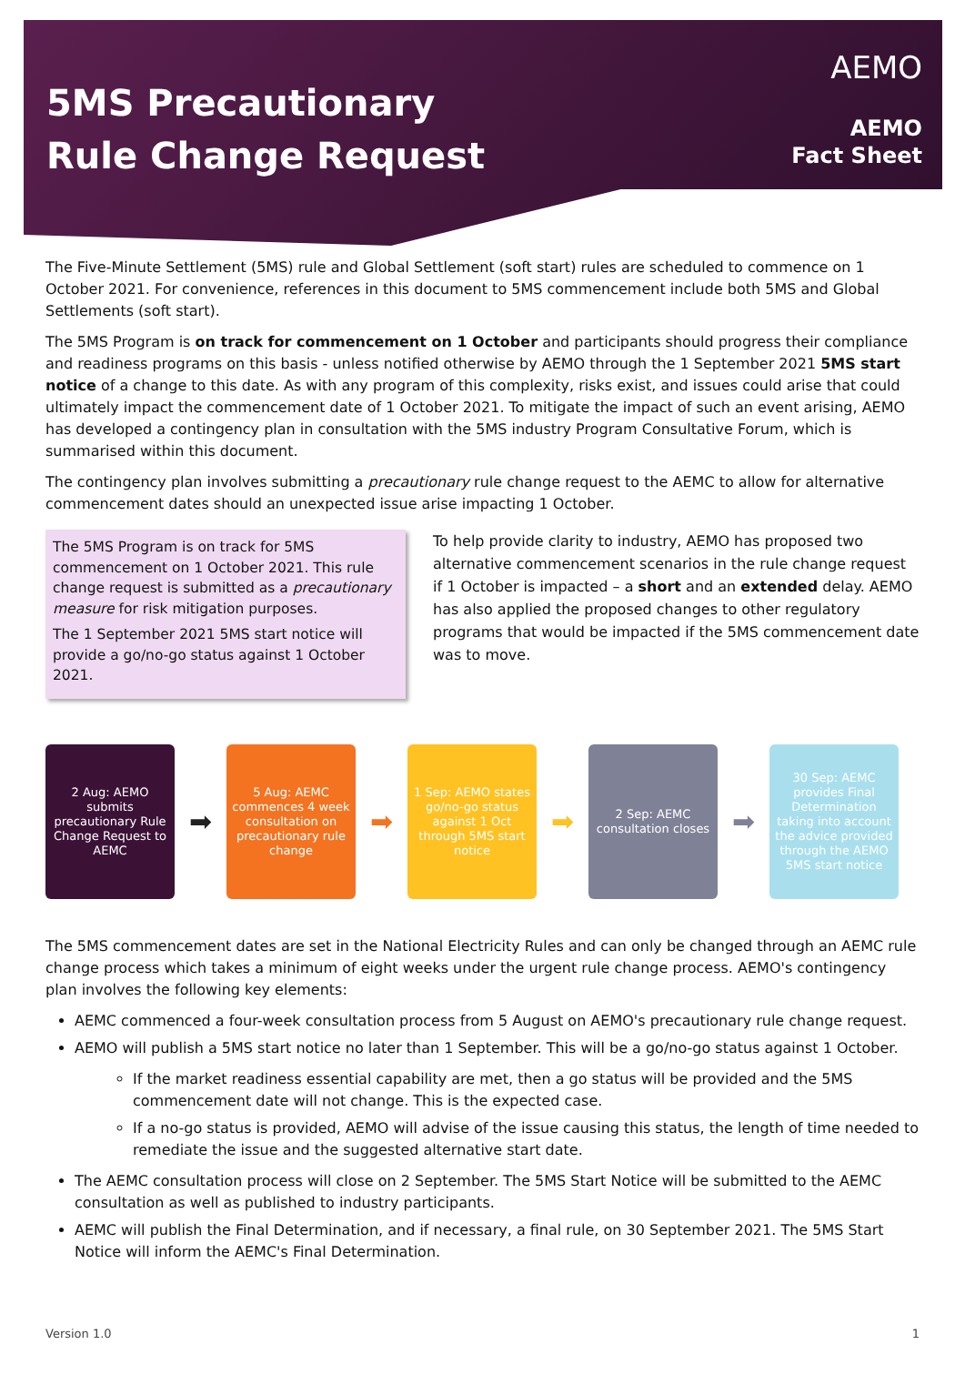5MS Precautionary
Rule Change Request
AEMO
AEMO
Fact Sheet
The Five-Minute Settlement (5MS) rule and Global Settlement (soft start) rules are scheduled to commence on 1 October 2021. For convenience, references in this document to 5MS commencement include both 5MS and Global Settlements (soft start).
The 5MS Program is on track for commencement on 1 October and participants should progress their compliance and readiness programs on this basis - unless notified otherwise by AEMO through the 1 September 2021 5MS start notice of a change to this date. As with any program of this complexity, risks exist, and issues could arise that could ultimately impact the commencement date of 1 October 2021. To mitigate the impact of such an event arising, AEMO has developed a contingency plan in consultation with the 5MS industry Program Consultative Forum, which is summarised within this document.
The contingency plan involves submitting a precautionary rule change request to the AEMC to allow for alternative commencement dates should an unexpected issue arise impacting 1 October.
The 5MS Program is on track for 5MS commencement on 1 October 2021. This rule change request is submitted as a precautionary measure for risk mitigation purposes.
The 1 September 2021 5MS start notice will provide a go/no-go status against 1 October 2021.
To help provide clarity to industry, AEMO has proposed two alternative commencement scenarios in the rule change request if 1 October is impacted – a short and an extended delay. AEMO has also applied the proposed changes to other regulatory programs that would be impacted if the 5MS commencement date was to move.
2 Aug: AEMO submits precautionary Rule Change Request to AEMC
➡
5 Aug: AEMC commences 4 week consultation on precautionary rule change
➡
1 Sep: AEMO states go/no-go status against 1 Oct through 5MS start notice
➡
2 Sep: AEMC consultation closes
➡
30 Sep: AEMC provides Final Determination taking into account the advice provided through the AEMO 5MS start notice
The 5MS commencement dates are set in the National Electricity Rules and can only be changed through an AEMC rule change process which takes a minimum of eight weeks under the urgent rule change process. AEMO's contingency plan involves the following key elements:
AEMC commenced a four-week consultation process from 5 August on AEMO's precautionary rule change request.
AEMO will publish a 5MS start notice no later than 1 September. This will be a go/no-go status against 1 October.
If the market readiness essential capability are met, then a go status will be provided and the 5MS commencement date will not change. This is the expected case.
If a no-go status is provided, AEMO will advise of the issue causing this status, the length of time needed to remediate the issue and the suggested alternative start date.
The AEMC consultation process will close on 2 September. The 5MS Start Notice will be submitted to the AEMC consultation as well as published to industry participants.
AEMC will publish the Final Determination, and if necessary, a final rule, on 30 September 2021. The 5MS Start Notice will inform the AEMC's Final Determination.
Version 1.0 1